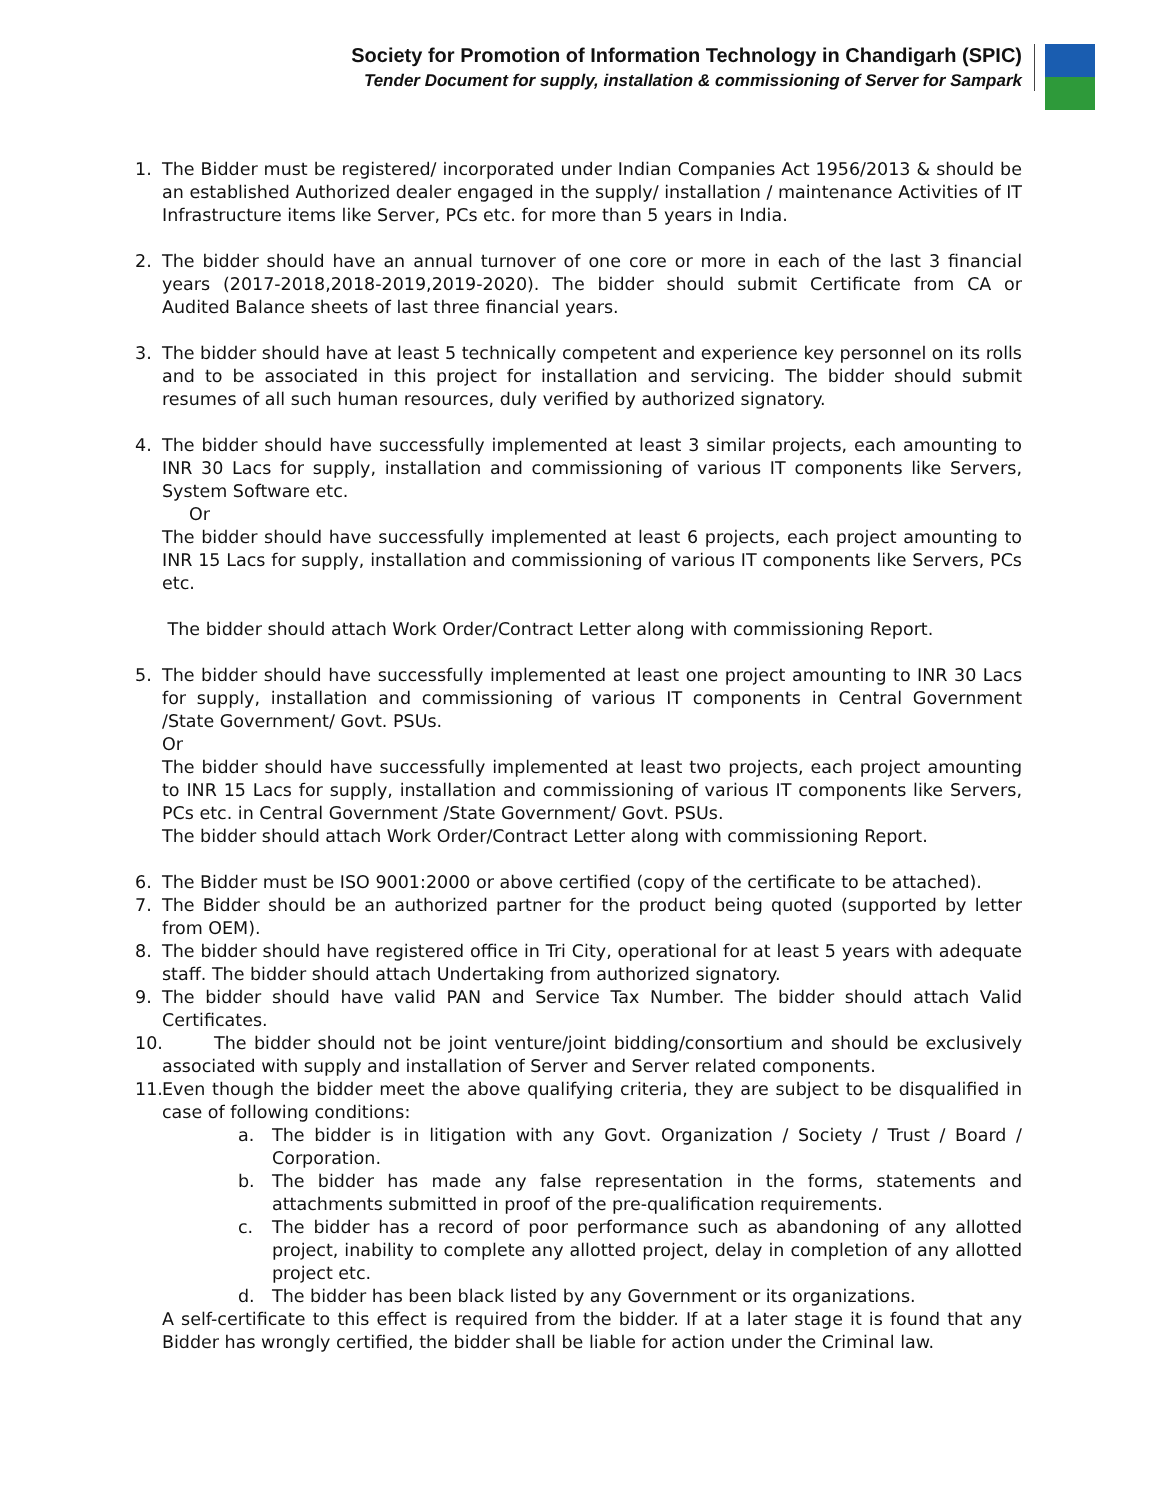Society for Promotion of Information Technology in Chandigarh (SPIC)
Tender Document for supply, installation & commissioning of Server for Sampark
1. The Bidder must be registered/ incorporated under Indian Companies Act 1956/2013 & should be an established Authorized dealer engaged in the supply/ installation / maintenance Activities of IT Infrastructure items like Server, PCs etc. for more than 5 years in India.
2. The bidder should have an annual turnover of one core or more in each of the last 3 financial years (2017-2018,2018-2019,2019-2020). The bidder should submit Certificate from CA or Audited Balance sheets of last three financial years.
3. The bidder should have at least 5 technically competent and experience key personnel on its rolls and to be associated in this project for installation and servicing. The bidder should submit resumes of all such human resources, duly verified by authorized signatory.
4. The bidder should have successfully implemented at least 3 similar projects, each amounting to INR 30 Lacs for supply, installation and commissioning of various IT components like Servers, System Software etc.
Or
The bidder should have successfully implemented at least 6 projects, each project amounting to INR 15 Lacs for supply, installation and commissioning of various IT components like Servers, PCs etc.
The bidder should attach Work Order/Contract Letter along with commissioning Report.
5. The bidder should have successfully implemented at least one project amounting to INR 30 Lacs for supply, installation and commissioning of various IT components in Central Government /State Government/ Govt. PSUs.
Or
The bidder should have successfully implemented at least two projects, each project amounting to INR 15 Lacs for supply, installation and commissioning of various IT components like Servers, PCs etc. in Central Government /State Government/ Govt. PSUs.
The bidder should attach Work Order/Contract Letter along with commissioning Report.
6. The Bidder must be ISO 9001:2000 or above certified (copy of the certificate to be attached).
7. The Bidder should be an authorized partner for the product being quoted (supported by letter from OEM).
8. The bidder should have registered office in Tri City, operational for at least 5 years with adequate staff. The bidder should attach Undertaking from authorized signatory.
9. The bidder should have valid PAN and Service Tax Number. The bidder should attach Valid Certificates.
10. The bidder should not be joint venture/joint bidding/consortium and should be exclusively associated with supply and installation of Server and Server related components.
11. Even though the bidder meet the above qualifying criteria, they are subject to be disqualified in case of following conditions:
a. The bidder is in litigation with any Govt. Organization / Society / Trust / Board / Corporation.
b. The bidder has made any false representation in the forms, statements and attachments submitted in proof of the pre-qualification requirements.
c. The bidder has a record of poor performance such as abandoning of any allotted project, inability to complete any allotted project, delay in completion of any allotted project etc.
d. The bidder has been black listed by any Government or its organizations.
A self-certificate to this effect is required from the bidder. If at a later stage it is found that any Bidder has wrongly certified, the bidder shall be liable for action under the Criminal law.